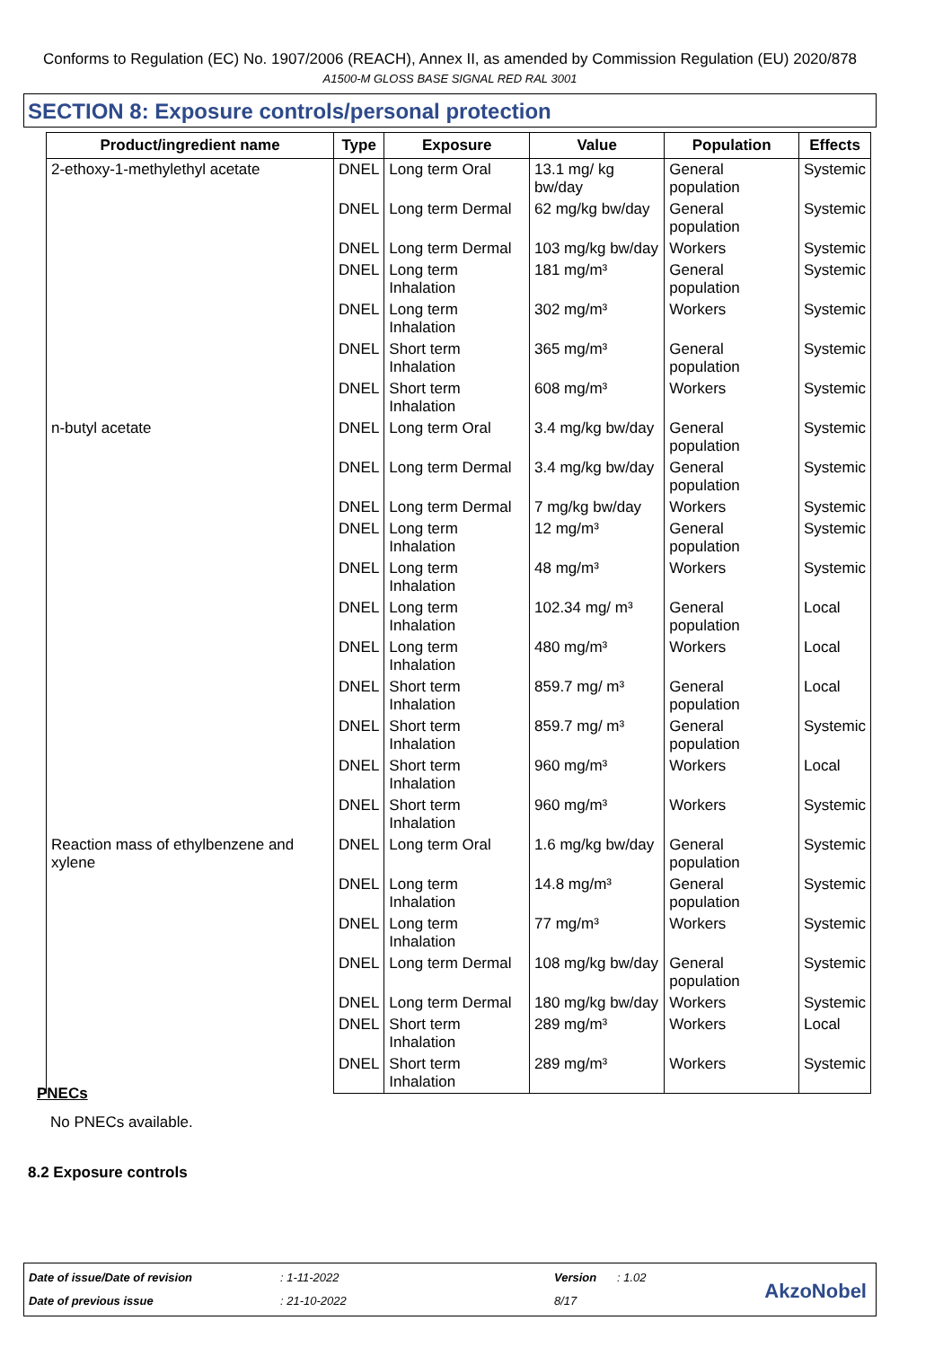Conforms to Regulation (EC) No. 1907/2006 (REACH), Annex II, as amended by Commission Regulation (EU) 2020/878
A1500-M GLOSS BASE SIGNAL RED RAL 3001
SECTION 8: Exposure controls/personal protection
| Product/ingredient name | Type | Exposure | Value | Population | Effects |
| --- | --- | --- | --- | --- | --- |
| 2-ethoxy-1-methylethyl acetate | DNEL | Long term Oral | 13.1 mg/ kg bw/day | General population | Systemic |
| | DNEL | Long term Dermal | 62 mg/kg bw/day | General population | Systemic |
| | DNEL | Long term Dermal | 103 mg/kg bw/day | Workers | Systemic |
| | DNEL | Long term Inhalation | 181 mg/m³ | General population | Systemic |
| | DNEL | Long term Inhalation | 302 mg/m³ | Workers | Systemic |
| | DNEL | Short term Inhalation | 365 mg/m³ | General population | Systemic |
| | DNEL | Short term Inhalation | 608 mg/m³ | Workers | Systemic |
| n-butyl acetate | DNEL | Long term Oral | 3.4 mg/kg bw/day | General population | Systemic |
| | DNEL | Long term Dermal | 3.4 mg/kg bw/day | General population | Systemic |
| | DNEL | Long term Dermal | 7 mg/kg bw/day | Workers | Systemic |
| | DNEL | Long term Inhalation | 12 mg/m³ | General population | Systemic |
| | DNEL | Long term Inhalation | 48 mg/m³ | Workers | Systemic |
| | DNEL | Long term Inhalation | 102.34 mg/ m³ | General population | Local |
| | DNEL | Long term Inhalation | 480 mg/m³ | Workers | Local |
| | DNEL | Short term Inhalation | 859.7 mg/ m³ | General population | Local |
| | DNEL | Short term Inhalation | 859.7 mg/ m³ | General population | Systemic |
| | DNEL | Short term Inhalation | 960 mg/m³ | Workers | Local |
| | DNEL | Short term Inhalation | 960 mg/m³ | Workers | Systemic |
| Reaction mass of ethylbenzene and xylene | DNEL | Long term Oral | 1.6 mg/kg bw/day | General population | Systemic |
| | DNEL | Long term Inhalation | 14.8 mg/m³ | General population | Systemic |
| | DNEL | Long term Inhalation | 77 mg/m³ | Workers | Systemic |
| | DNEL | Long term Dermal | 108 mg/kg bw/day | General population | Systemic |
| | DNEL | Long term Dermal | 180 mg/kg bw/day | Workers | Systemic |
| | DNEL | Short term Inhalation | 289 mg/m³ | Workers | Local |
| | DNEL | Short term Inhalation | 289 mg/m³ | Workers | Systemic |
PNECs
No PNECs available.
8.2 Exposure controls
Date of issue/Date of revision : 1-11-2022 Version : 1.02
Date of previous issue : 21-10-2022 8/17 AkzoNobel